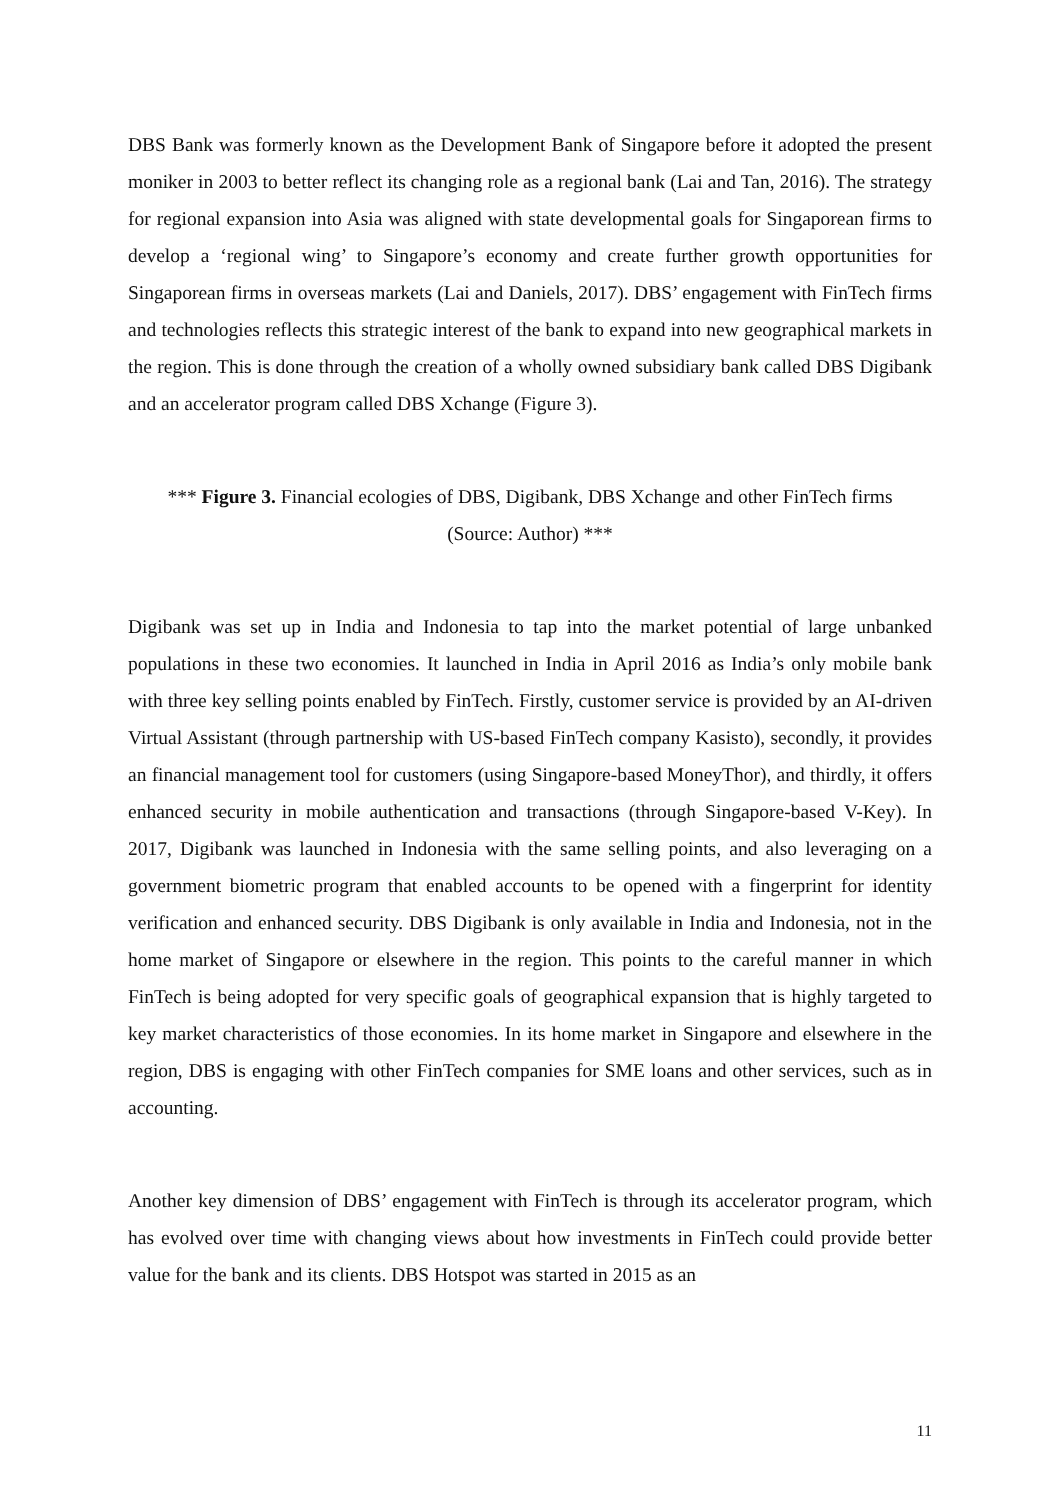DBS Bank was formerly known as the Development Bank of Singapore before it adopted the present moniker in 2003 to better reflect its changing role as a regional bank (Lai and Tan, 2016). The strategy for regional expansion into Asia was aligned with state developmental goals for Singaporean firms to develop a ‘regional wing’ to Singapore’s economy and create further growth opportunities for Singaporean firms in overseas markets (Lai and Daniels, 2017). DBS’ engagement with FinTech firms and technologies reflects this strategic interest of the bank to expand into new geographical markets in the region. This is done through the creation of a wholly owned subsidiary bank called DBS Digibank and an accelerator program called DBS Xchange (Figure 3).
*** Figure 3. Financial ecologies of DBS, Digibank, DBS Xchange and other FinTech firms
(Source: Author) ***
Digibank was set up in India and Indonesia to tap into the market potential of large unbanked populations in these two economies. It launched in India in April 2016 as India’s only mobile bank with three key selling points enabled by FinTech. Firstly, customer service is provided by an AI-driven Virtual Assistant (through partnership with US-based FinTech company Kasisto), secondly, it provides an financial management tool for customers (using Singapore-based MoneyThor), and thirdly, it offers enhanced security in mobile authentication and transactions (through Singapore-based V-Key). In 2017, Digibank was launched in Indonesia with the same selling points, and also leveraging on a government biometric program that enabled accounts to be opened with a fingerprint for identity verification and enhanced security. DBS Digibank is only available in India and Indonesia, not in the home market of Singapore or elsewhere in the region. This points to the careful manner in which FinTech is being adopted for very specific goals of geographical expansion that is highly targeted to key market characteristics of those economies. In its home market in Singapore and elsewhere in the region, DBS is engaging with other FinTech companies for SME loans and other services, such as in accounting.
Another key dimension of DBS’ engagement with FinTech is through its accelerator program, which has evolved over time with changing views about how investments in FinTech could provide better value for the bank and its clients. DBS Hotspot was started in 2015 as an
11